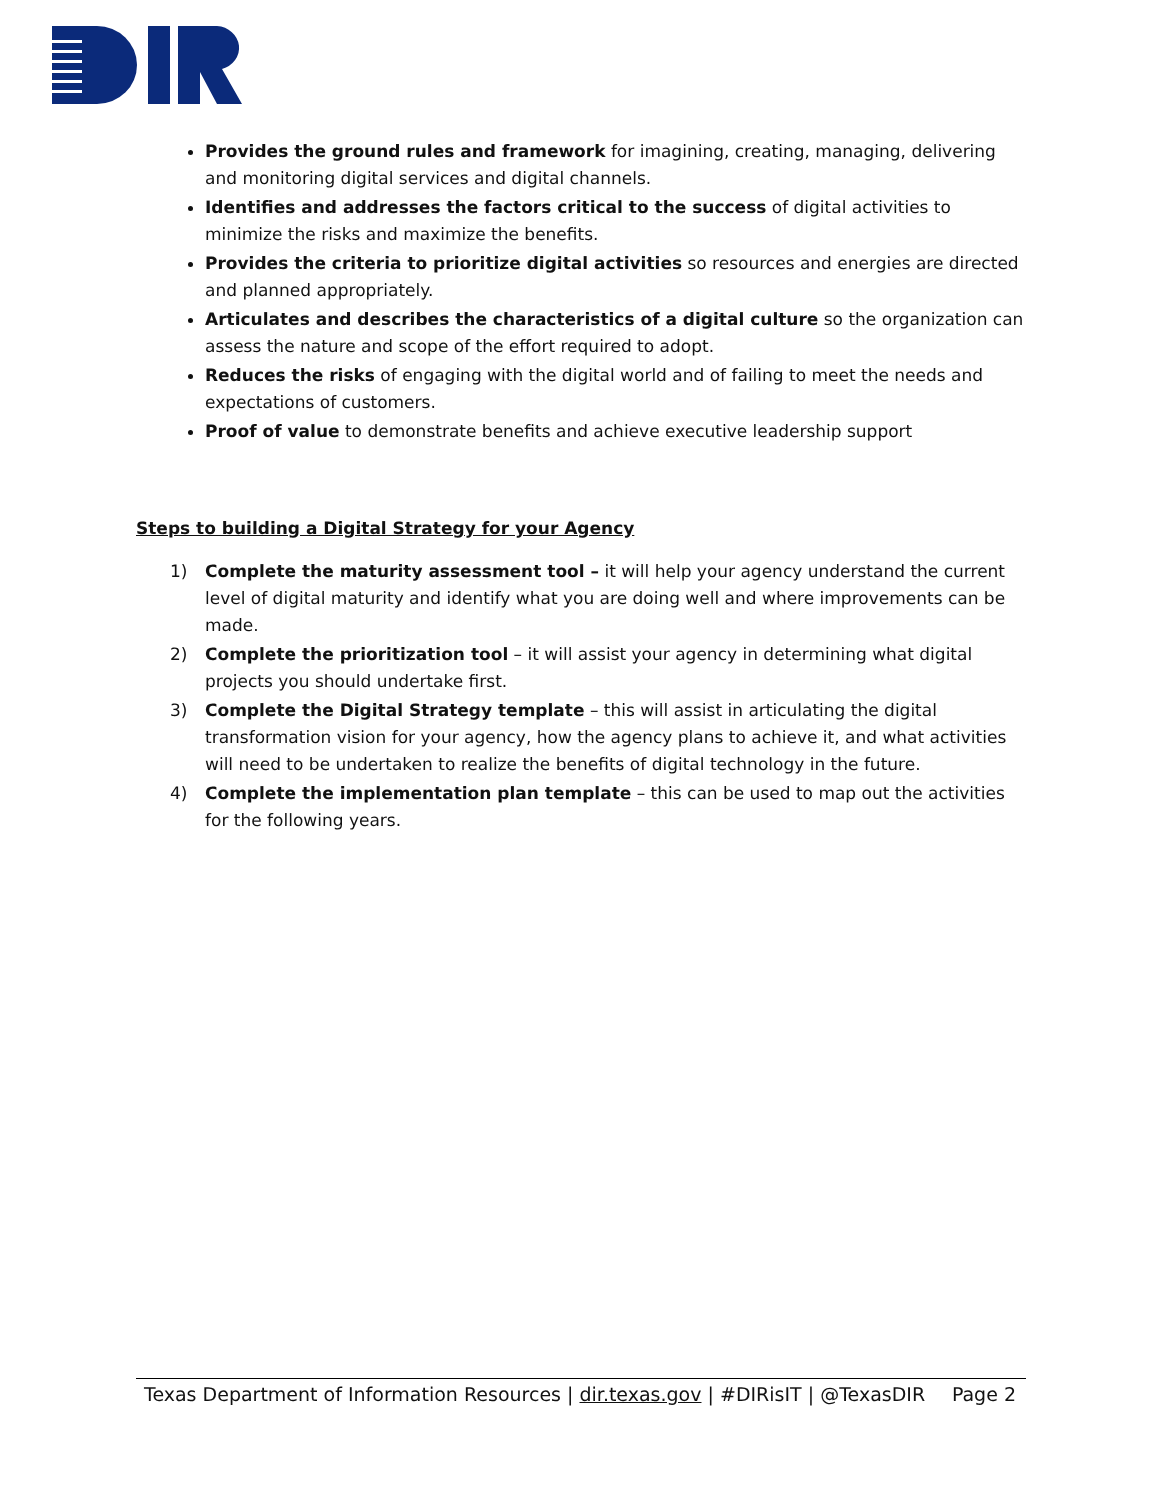Provides the ground rules and framework for imagining, creating, managing, delivering and monitoring digital services and digital channels.
Identifies and addresses the factors critical to the success of digital activities to minimize the risks and maximize the benefits.
Provides the criteria to prioritize digital activities so resources and energies are directed and planned appropriately.
Articulates and describes the characteristics of a digital culture so the organization can assess the nature and scope of the effort required to adopt.
Reduces the risks of engaging with the digital world and of failing to meet the needs and expectations of customers.
Proof of value to demonstrate benefits and achieve executive leadership support
Steps to building a Digital Strategy for your Agency
1) Complete the maturity assessment tool – it will help your agency understand the current level of digital maturity and identify what you are doing well and where improvements can be made.
2) Complete the prioritization tool – it will assist your agency in determining what digital projects you should undertake first.
3) Complete the Digital Strategy template – this will assist in articulating the digital transformation vision for your agency, how the agency plans to achieve it, and what activities will need to be undertaken to realize the benefits of digital technology in the future.
4) Complete the implementation plan template – this can be used to map out the activities for the following years.
Texas Department of Information Resources | dir.texas.gov | #DIRisIT | @TexasDIR Page 2